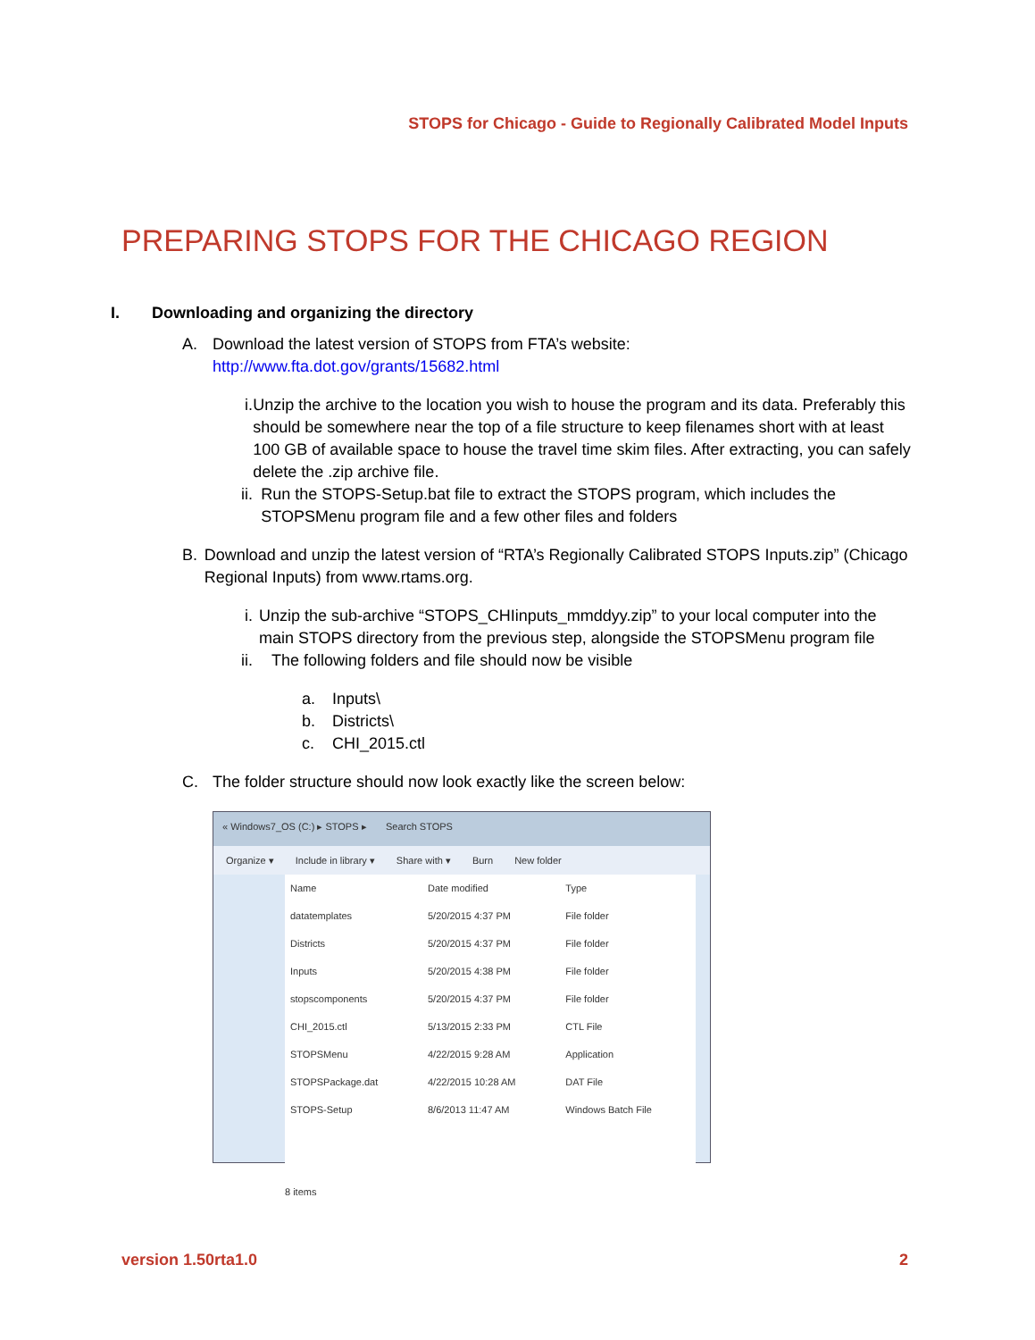STOPS for Chicago - Guide to Regionally Calibrated Model Inputs
PREPARING STOPS FOR THE CHICAGO REGION
I. Downloading and organizing the directory
A. Download the latest version of STOPS from FTA’s website:
http://www.fta.dot.gov/grants/15682.html
i. Unzip the archive to the location you wish to house the program and its data. Preferably this should be somewhere near the top of a file structure to keep filenames short with at least 100 GB of available space to house the travel time skim files. After extracting, you can safely delete the .zip archive file.
ii. Run the STOPS-Setup.bat file to extract the STOPS program, which includes the STOPSMenu program file and a few other files and folders
B. Download and unzip the latest version of “RTA’s Regionally Calibrated STOPS Inputs.zip” (Chicago Regional Inputs) from www.rtams.org.
i. Unzip the sub-archive “STOPS_CHIinputs_mmddyy.zip” to your local computer into the main STOPS directory from the previous step, alongside the STOPSMenu program file
ii. The following folders and file should now be visible
a. Inputs\
b. Districts\
c. CHI_2015.ctl
C. The folder structure should now look exactly like the screen below:
« Windows7_OS (C:) ▸ STOPS ▸ Search STOPS
Organize ▾ Include in library ▾ Share with ▾ Burn New folder
| Name | Date modified | Type |
| --- | --- | --- |
| datatemplates | 5/20/2015 4:37 PM | File folder |
| Districts | 5/20/2015 4:37 PM | File folder |
| Inputs | 5/20/2015 4:38 PM | File folder |
| stopscomponents | 5/20/2015 4:37 PM | File folder |
| CHI_2015.ctl | 5/13/2015 2:33 PM | CTL File |
| STOPSMenu | 4/22/2015 9:28 AM | Application |
| STOPSPackage.dat | 4/22/2015 10:28 AM | DAT File |
| STOPS-Setup | 8/6/2013 11:47 AM | Windows Batch File |
8 items
version 1.50rta1.0 2